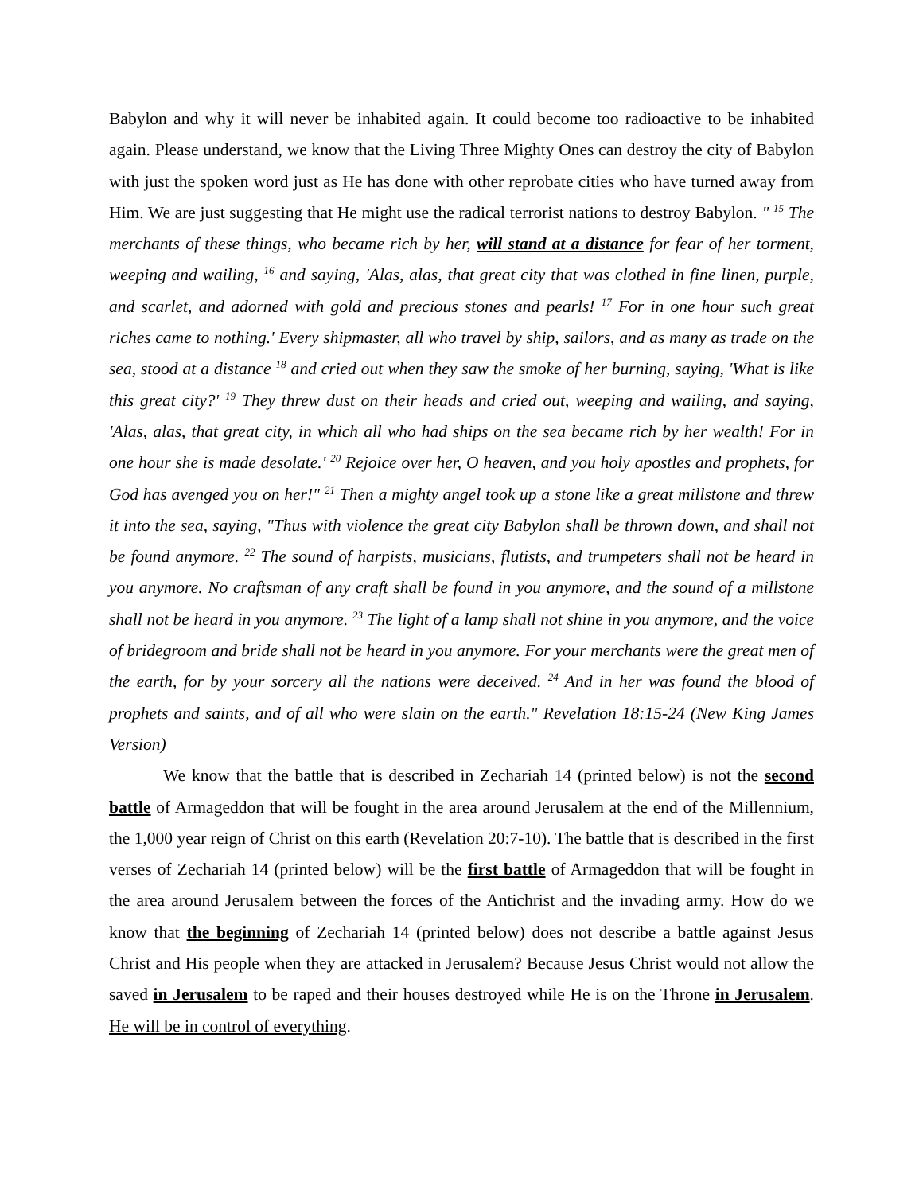Babylon and why it will never be inhabited again. It could become too radioactive to be inhabited again. Please understand, we know that the Living Three Mighty Ones can destroy the city of Babylon with just the spoken word just as He has done with other reprobate cities who have turned away from Him. We are just suggesting that He might use the radical terrorist nations to destroy Babylon. " <sup>15</sup> The merchants of these things, who became rich by her, will stand at a distance for fear of her torment, weeping and wailing, <sup>16</sup> and saying, 'Alas, alas, that great city that was clothed in fine linen, purple, and scarlet, and adorned with gold and precious stones and pearls! <sup>17</sup> For in one hour such great riches came to nothing.' Every shipmaster, all who travel by ship, sailors, and as many as trade on the sea, stood at a distance <sup>18</sup> and cried out when they saw the smoke of her burning, saying, 'What is like this great city?' <sup>19</sup> They threw dust on their heads and cried out, weeping and wailing, and saying, 'Alas, alas, that great city, in which all who had ships on the sea became rich by her wealth! For in one hour she is made desolate.' <sup>20</sup> Rejoice over her, O heaven, and you holy apostles and prophets, for God has avenged you on her!" <sup>21</sup> Then a mighty angel took up a stone like a great millstone and threw it into the sea, saying, "Thus with violence the great city Babylon shall be thrown down, and shall not be found anymore. <sup>22</sup> The sound of harpists, musicians, flutists, and trumpeters shall not be heard in you anymore. No craftsman of any craft shall be found in you anymore, and the sound of a millstone shall not be heard in you anymore. <sup>23</sup> The light of a lamp shall not shine in you anymore, and the voice of bridegroom and bride shall not be heard in you anymore. For your merchants were the great men of the earth, for by your sorcery all the nations were deceived. <sup>24</sup> And in her was found the blood of prophets and saints, and of all who were slain on the earth." Revelation 18:15-24 (New King James Version)
We know that the battle that is described in Zechariah 14 (printed below) is not the second battle of Armageddon that will be fought in the area around Jerusalem at the end of the Millennium, the 1,000 year reign of Christ on this earth (Revelation 20:7-10). The battle that is described in the first verses of Zechariah 14 (printed below) will be the first battle of Armageddon that will be fought in the area around Jerusalem between the forces of the Antichrist and the invading army. How do we know that the beginning of Zechariah 14 (printed below) does not describe a battle against Jesus Christ and His people when they are attacked in Jerusalem? Because Jesus Christ would not allow the saved in Jerusalem to be raped and their houses destroyed while He is on the Throne in Jerusalem. He will be in control of everything.